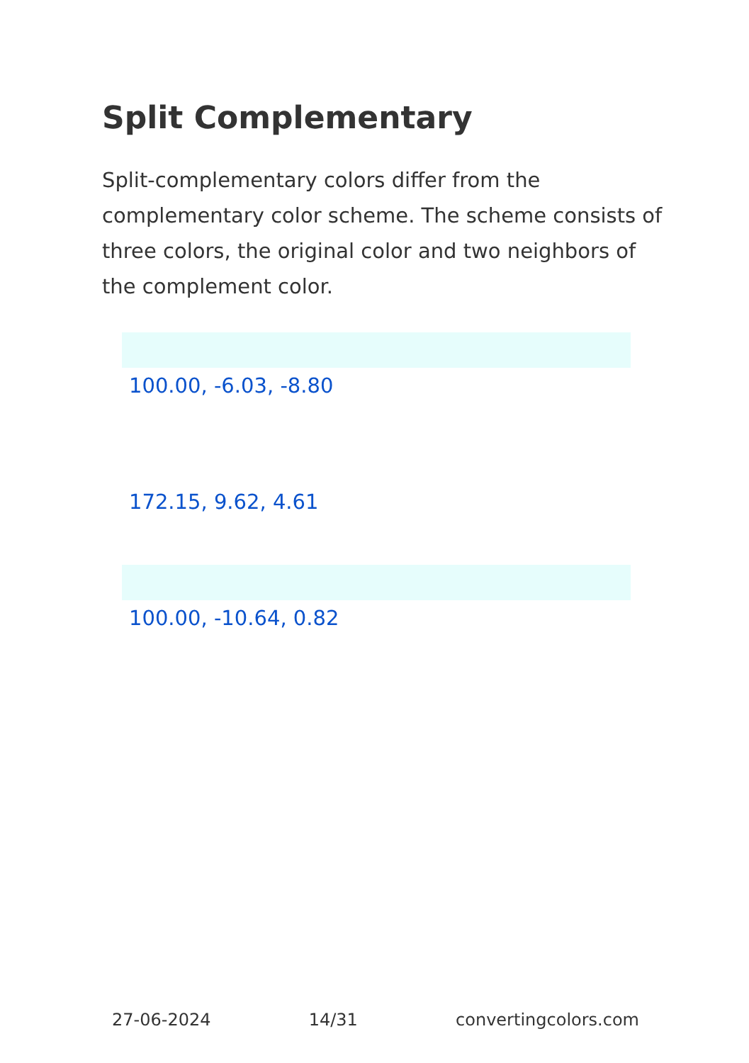Split Complementary
Split-complementary colors differ from the complementary color scheme. The scheme consists of three colors, the original color and two neighbors of the complement color.
100.00, -6.03, -8.80
172.15, 9.62, 4.61
100.00, -10.64, 0.82
27-06-2024 14/31 convertingcolors.com